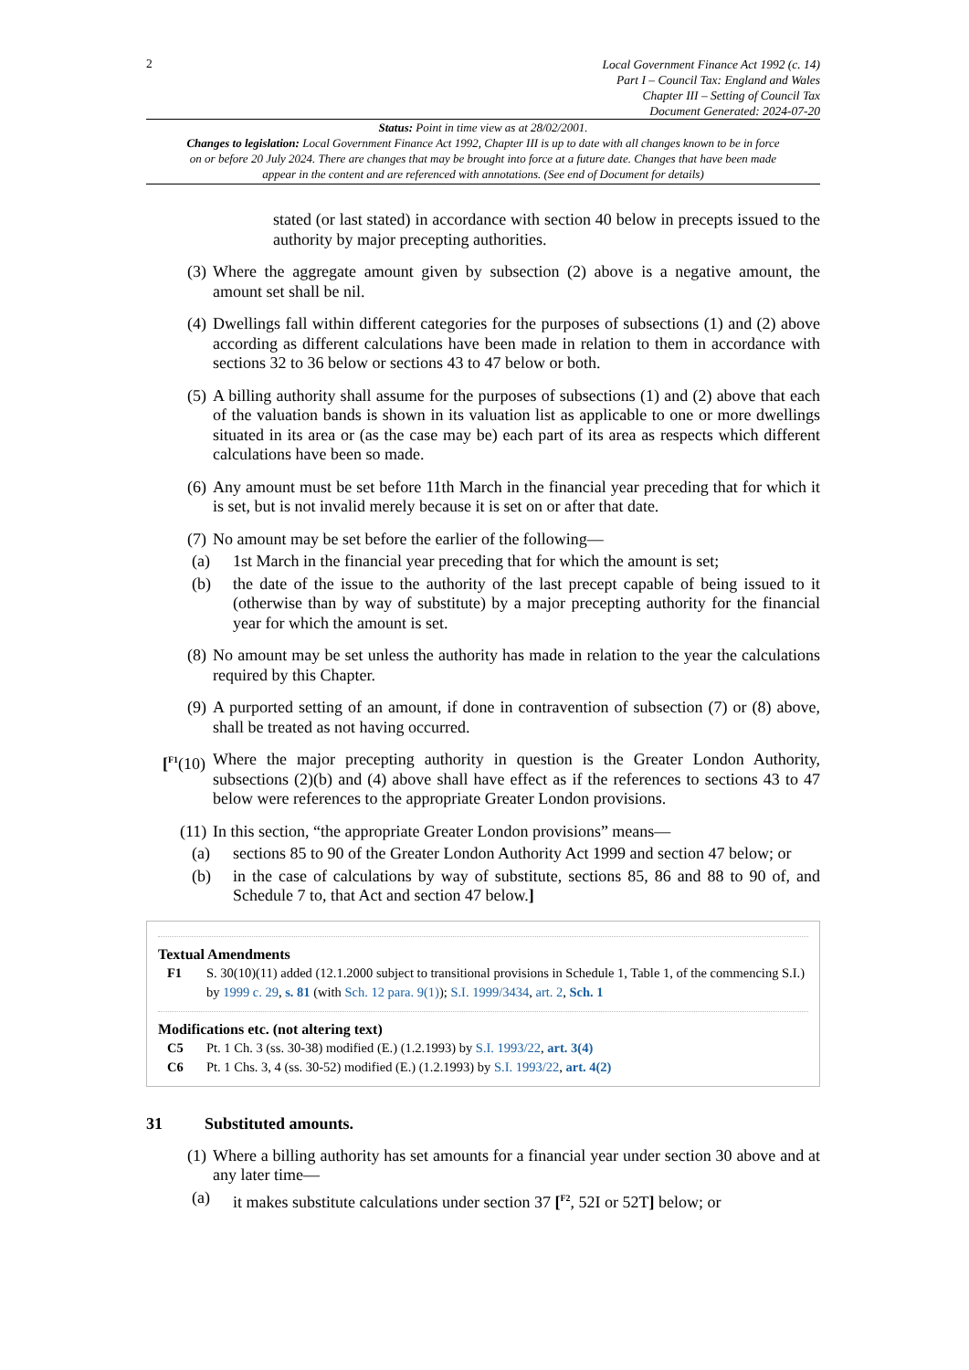2
Local Government Finance Act 1992 (c. 14)
Part I – Council Tax: England and Wales
Chapter III – Setting of Council Tax
Document Generated: 2024-07-20
Status: Point in time view as at 28/02/2001.
Changes to legislation: Local Government Finance Act 1992, Chapter III is up to date with all changes known to be in force on or before 20 July 2024. There are changes that may be brought into force at a future date. Changes that have been made appear in the content and are referenced with annotations. (See end of Document for details)
stated (or last stated) in accordance with section 40 below in precepts issued to the authority by major precepting authorities.
(3)
Where the aggregate amount given by subsection (2) above is a negative amount, the amount set shall be nil.
(4)
Dwellings fall within different categories for the purposes of subsections (1) and (2) above according as different calculations have been made in relation to them in accordance with sections 32 to 36 below or sections 43 to 47 below or both.
(5)
A billing authority shall assume for the purposes of subsections (1) and (2) above that each of the valuation bands is shown in its valuation list as applicable to one or more dwellings situated in its area or (as the case may be) each part of its area as respects which different calculations have been so made.
(6)
Any amount must be set before 11th March in the financial year preceding that for which it is set, but is not invalid merely because it is set on or after that date.
(7)
No amount may be set before the earlier of the following—
(a) 1st March in the financial year preceding that for which the amount is set;
(b) the date of the issue to the authority of the last precept capable of being issued to it (otherwise than by way of substitute) by a major precepting authority for the financial year for which the amount is set.
(8)
No amount may be set unless the authority has made in relation to the year the calculations required by this Chapter.
(9)
A purported setting of an amount, if done in contravention of subsection (7) or (8) above, shall be treated as not having occurred.
[<sup>F1</sup>(10)
Where the major precepting authority in question is the Greater London Authority, subsections (2)(b) and (4) above shall have effect as if the references to sections 43 to 47 below were references to the appropriate Greater London provisions.
(11)
In this section, “the appropriate Greater London provisions” means—
(a) sections 85 to 90 of the Greater London Authority Act 1999 and section 47 below; or
(b) in the case of calculations by way of substitute, sections 85, 86 and 88 to 90 of, and Schedule 7 to, that Act and section 47 below.]
Textual Amendments
F1 S. 30(10)(11) added (12.1.2000 subject to transitional provisions in Schedule 1, Table 1, of the commencing S.I.) by 1999 c. 29, s. 81 (with Sch. 12 para. 9(1)); S.I. 1999/3434, art. 2, Sch. 1
Modifications etc. (not altering text)
C5 Pt. 1 Ch. 3 (ss. 30-38) modified (E.) (1.2.1993) by S.I. 1993/22, art. 3(4)
C6 Pt. 1 Chs. 3, 4 (ss. 30-52) modified (E.) (1.2.1993) by S.I. 1993/22, art. 4(2)
31 Substituted amounts.
(1)
Where a billing authority has set amounts for a financial year under section 30 above and at any later time—
(a) it makes substitute calculations under section 37 [<sup>F2</sup>, 52I or 52T] below; or